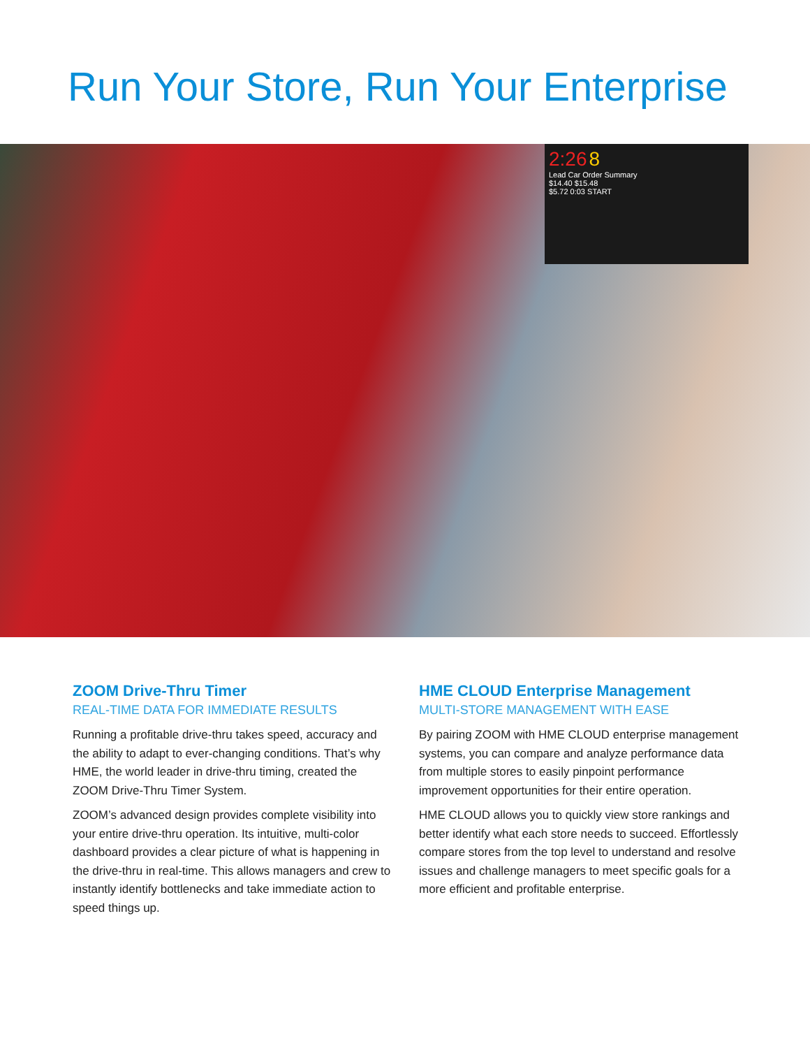Run Your Store, Run Your Enterprise
2:26 8
Lead Car Order Summary
$14.40 $15.48
$5.72 0:03 START
ZOOM Drive-Thru Timer
REAL-TIME DATA FOR IMMEDIATE RESULTS
Running a profitable drive-thru takes speed, accuracy and the ability to adapt to ever-changing conditions. That’s why HME, the world leader in drive-thru timing, created the ZOOM Drive-Thru Timer System.
ZOOM’s advanced design provides complete visibility into your entire drive-thru operation. Its intuitive, multi-color dashboard provides a clear picture of what is happening in the drive-thru in real-time. This allows managers and crew to instantly identify bottlenecks and take immediate action to speed things up.
HME CLOUD Enterprise Management
MULTI-STORE MANAGEMENT WITH EASE
By pairing ZOOM with HME CLOUD enterprise management systems, you can compare and analyze performance data from multiple stores to easily pinpoint performance improvement opportunities for their entire operation.
HME CLOUD allows you to quickly view store rankings and better identify what each store needs to succeed. Effortlessly compare stores from the top level to understand and resolve issues and challenge managers to meet specific goals for a more efficient and profitable enterprise.